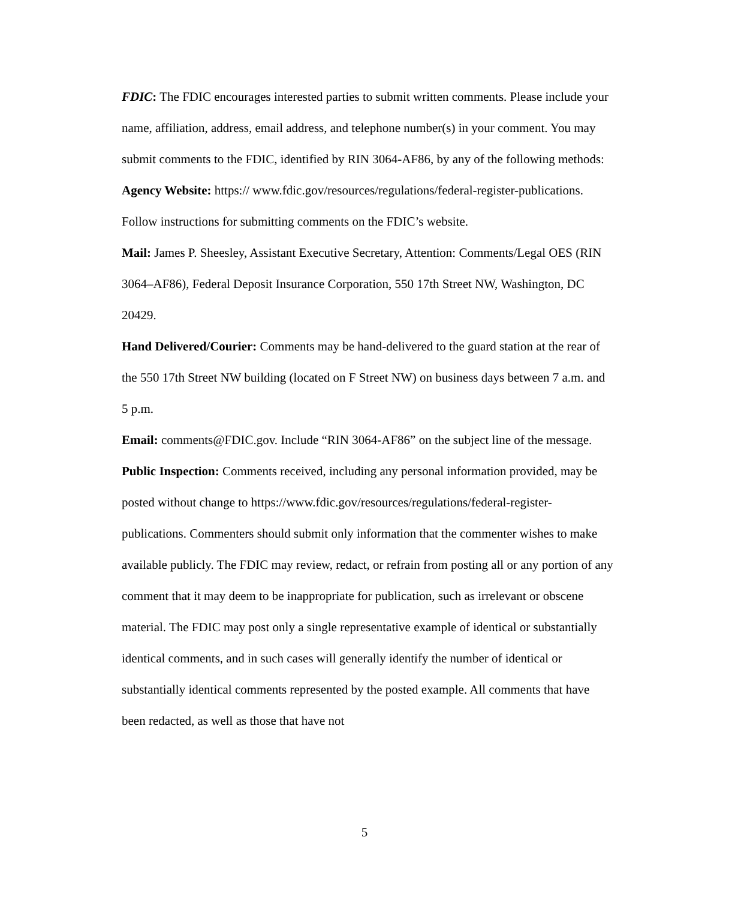FDIC: The FDIC encourages interested parties to submit written comments. Please include your name, affiliation, address, email address, and telephone number(s) in your comment. You may submit comments to the FDIC, identified by RIN 3064-AF86, by any of the following methods:
Agency Website: https:// www.fdic.gov/resources/regulations/federal-register-publications. Follow instructions for submitting comments on the FDIC’s website.
Mail: James P. Sheesley, Assistant Executive Secretary, Attention: Comments/Legal OES (RIN 3064–AF86), Federal Deposit Insurance Corporation, 550 17th Street NW, Washington, DC 20429.
Hand Delivered/Courier: Comments may be hand-delivered to the guard station at the rear of the 550 17th Street NW building (located on F Street NW) on business days between 7 a.m. and 5 p.m.
Email: comments@FDIC.gov. Include “RIN 3064-AF86” on the subject line of the message.
Public Inspection: Comments received, including any personal information provided, may be posted without change to https://www.fdic.gov/resources/regulations/federal-register-publications. Commenters should submit only information that the commenter wishes to make available publicly. The FDIC may review, redact, or refrain from posting all or any portion of any comment that it may deem to be inappropriate for publication, such as irrelevant or obscene material. The FDIC may post only a single representative example of identical or substantially identical comments, and in such cases will generally identify the number of identical or substantially identical comments represented by the posted example. All comments that have been redacted, as well as those that have not
5